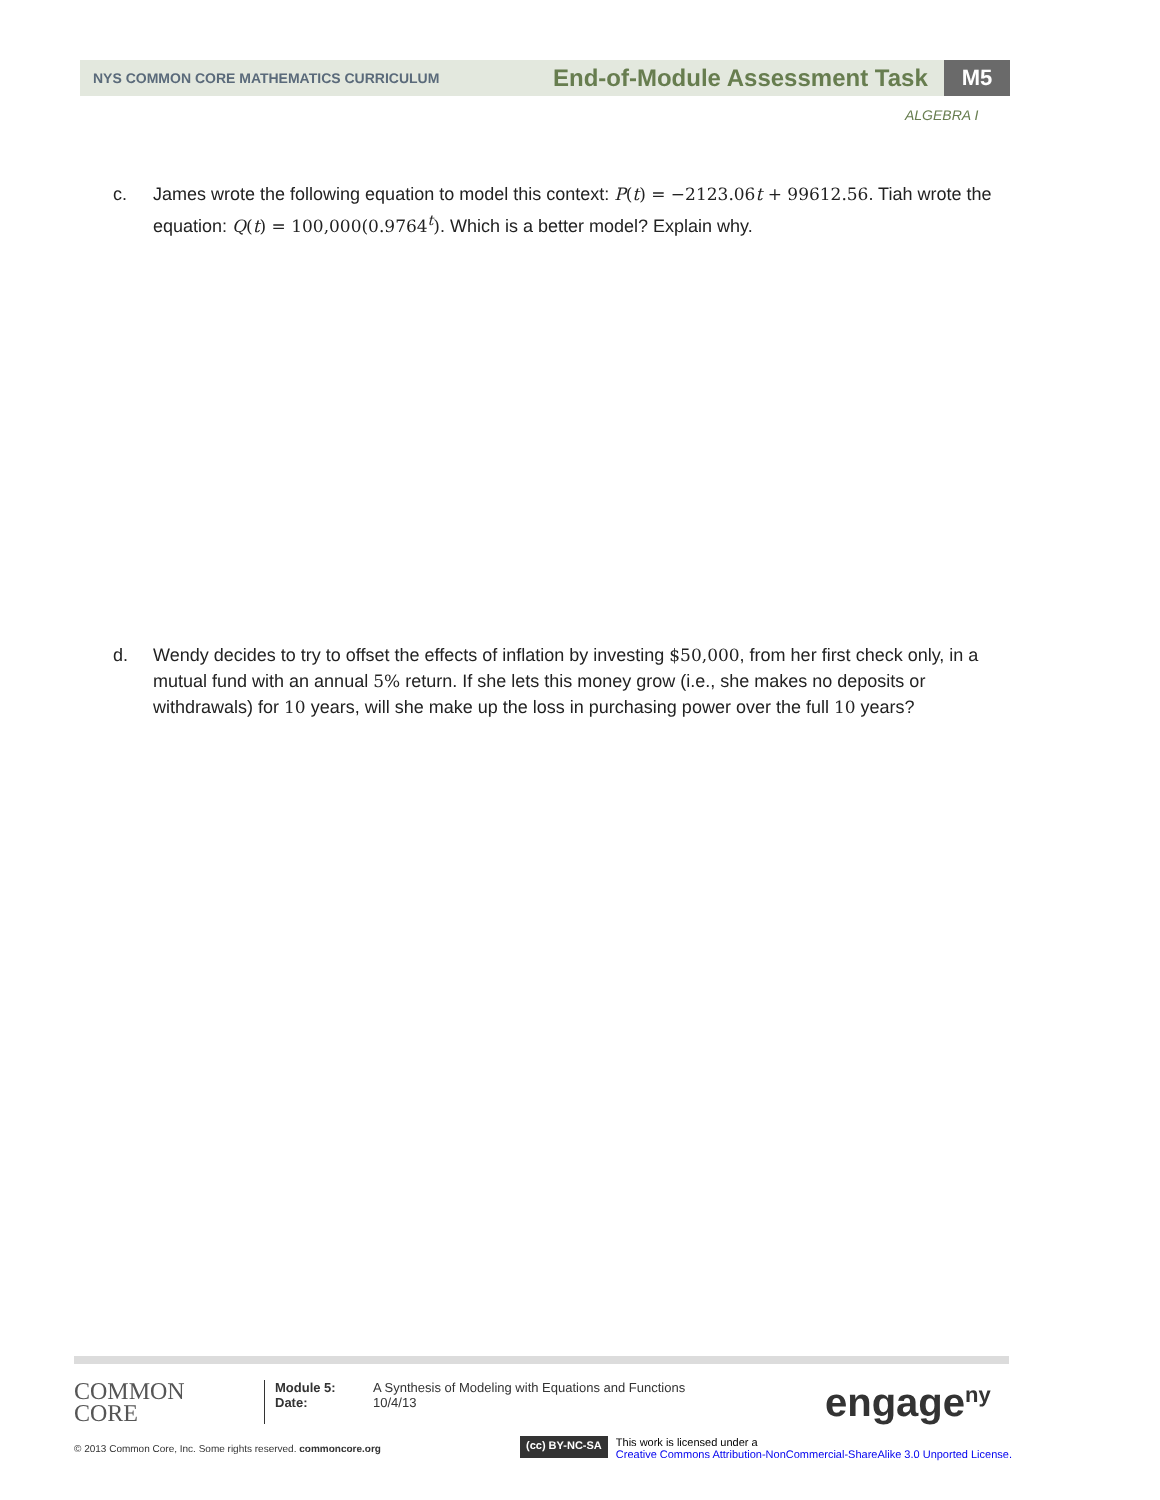NYS COMMON CORE MATHEMATICS CURRICULUM
End-of-Module Assessment Task
M5
ALGEBRA I
c. James wrote the following equation to model this context: P(t) = −2123.06t + 99612.56. Tiah wrote the equation: Q(t) = 100,000(0.9764<sup>t</sup>). Which is a better model? Explain why.
d. Wendy decides to try to offset the effects of inflation by investing $50,000, from her first check only, in a mutual fund with an annual 5% return. If she lets this money grow (i.e., she makes no deposits or withdrawals) for 10 years, will she make up the loss in purchasing power over the full 10 years?
COMMON
CORE
Module 5:
Date:
A Synthesis of Modeling with Equations and Functions
10/4/13
engage<sup>ny</sup>
© 2013 Common Core, Inc. Some rights reserved. commoncore.org
(cc) BY-NC-SA
This work is licensed under a
Creative Commons Attribution-NonCommercial-ShareAlike 3.0 Unported License.